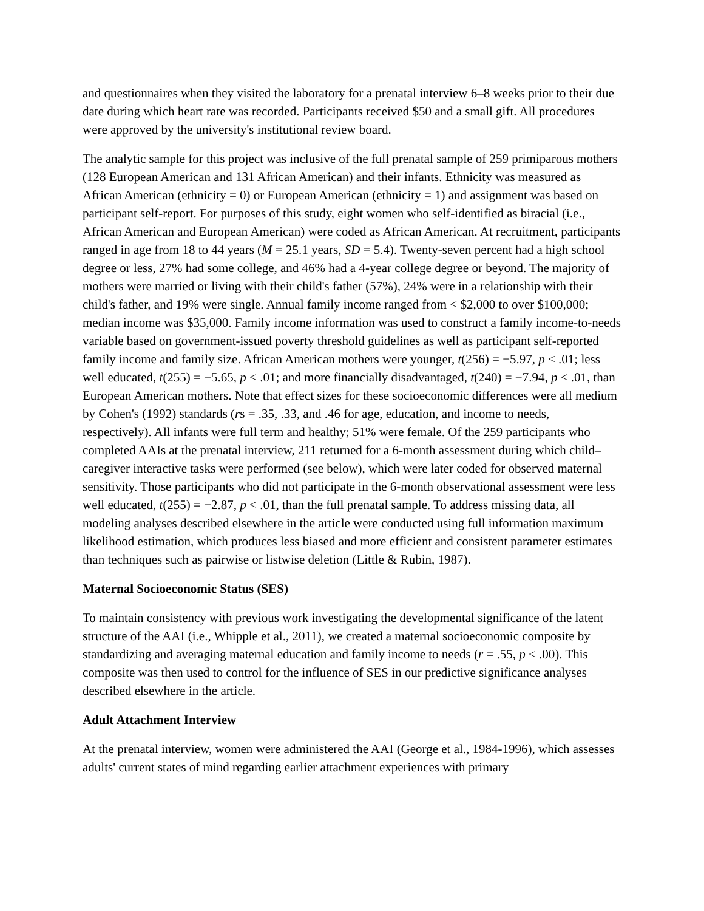and questionnaires when they visited the laboratory for a prenatal interview 6–8 weeks prior to their due date during which heart rate was recorded. Participants received $50 and a small gift. All procedures were approved by the university's institutional review board.
The analytic sample for this project was inclusive of the full prenatal sample of 259 primiparous mothers (128 European American and 131 African American) and their infants. Ethnicity was measured as African American (ethnicity = 0) or European American (ethnicity = 1) and assignment was based on participant self-report. For purposes of this study, eight women who self-identified as biracial (i.e., African American and European American) were coded as African American. At recruitment, participants ranged in age from 18 to 44 years (M = 25.1 years, SD = 5.4). Twenty-seven percent had a high school degree or less, 27% had some college, and 46% had a 4-year college degree or beyond. The majority of mothers were married or living with their child's father (57%), 24% were in a relationship with their child's father, and 19% were single. Annual family income ranged from < $2,000 to over $100,000; median income was $35,000. Family income information was used to construct a family income-to-needs variable based on government-issued poverty threshold guidelines as well as participant self-reported family income and family size. African American mothers were younger, t(256) = −5.97, p < .01; less well educated, t(255) = −5.65, p < .01; and more financially disadvantaged, t(240) = −7.94, p < .01, than European American mothers. Note that effect sizes for these socioeconomic differences were all medium by Cohen's (1992) standards (rs = .35, .33, and .46 for age, education, and income to needs, respectively). All infants were full term and healthy; 51% were female. Of the 259 participants who completed AAIs at the prenatal interview, 211 returned for a 6-month assessment during which child–caregiver interactive tasks were performed (see below), which were later coded for observed maternal sensitivity. Those participants who did not participate in the 6-month observational assessment were less well educated, t(255) = −2.87, p < .01, than the full prenatal sample. To address missing data, all modeling analyses described elsewhere in the article were conducted using full information maximum likelihood estimation, which produces less biased and more efficient and consistent parameter estimates than techniques such as pairwise or listwise deletion (Little & Rubin, 1987).
Maternal Socioeconomic Status (SES)
To maintain consistency with previous work investigating the developmental significance of the latent structure of the AAI (i.e., Whipple et al., 2011), we created a maternal socioeconomic composite by standardizing and averaging maternal education and family income to needs (r = .55, p < .00). This composite was then used to control for the influence of SES in our predictive significance analyses described elsewhere in the article.
Adult Attachment Interview
At the prenatal interview, women were administered the AAI (George et al., 1984-1996), which assesses adults' current states of mind regarding earlier attachment experiences with primary